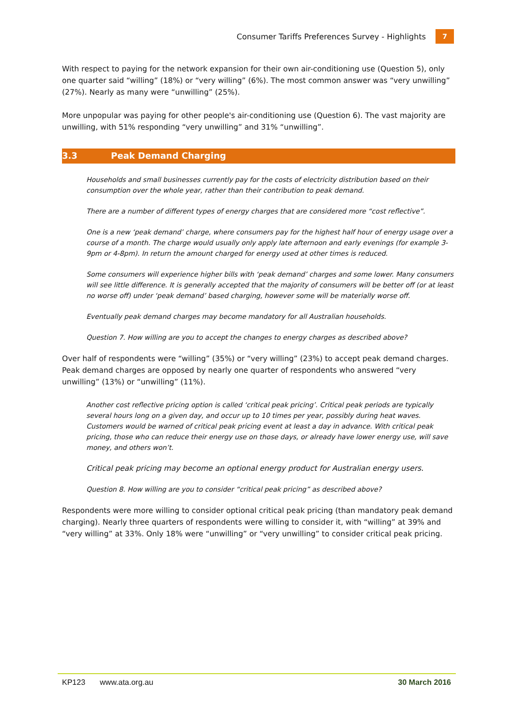Consumer Tariffs Preferences Survey - Highlights 7
With respect to paying for the network expansion for their own air-conditioning use (Question 5), only one quarter said “willing” (18%) or “very willing” (6%). The most common answer was “very unwilling” (27%). Nearly as many were “unwilling” (25%).
More unpopular was paying for other people's air-conditioning use (Question 6). The vast majority are unwilling, with 51% responding “very unwilling” and 31% “unwilling”.
3.3 Peak Demand Charging
Households and small businesses currently pay for the costs of electricity distribution based on their consumption over the whole year, rather than their contribution to peak demand.
There are a number of different types of energy charges that are considered more “cost reflective”.
One is a new ‘peak demand’ charge, where consumers pay for the highest half hour of energy usage over a course of a month. The charge would usually only apply late afternoon and early evenings (for example 3-9pm or 4-8pm). In return the amount charged for energy used at other times is reduced.
Some consumers will experience higher bills with ‘peak demand’ charges and some lower. Many consumers will see little difference. It is generally accepted that the majority of consumers will be better off (or at least no worse off) under ‘peak demand’ based charging, however some will be materially worse off.
Eventually peak demand charges may become mandatory for all Australian households.
Question 7. How willing are you to accept the changes to energy charges as described above?
Over half of respondents were “willing” (35%) or “very willing” (23%) to accept peak demand charges. Peak demand charges are opposed by nearly one quarter of respondents who answered “very unwilling” (13%) or “unwilling” (11%).
Another cost reflective pricing option is called ‘critical peak pricing’. Critical peak periods are typically several hours long on a given day, and occur up to 10 times per year, possibly during heat waves. Customers would be warned of critical peak pricing event at least a day in advance. With critical peak pricing, those who can reduce their energy use on those days, or already have lower energy use, will save money, and others won’t.
Critical peak pricing may become an optional energy product for Australian energy users.
Question 8. How willing are you to consider “critical peak pricing” as described above?
Respondents were more willing to consider optional critical peak pricing (than mandatory peak demand charging). Nearly three quarters of respondents were willing to consider it, with “willing” at 39% and “very willing” at 33%. Only 18% were “unwilling” or “very unwilling” to consider critical peak pricing.
KP123 www.ata.org.au 30 March 2016